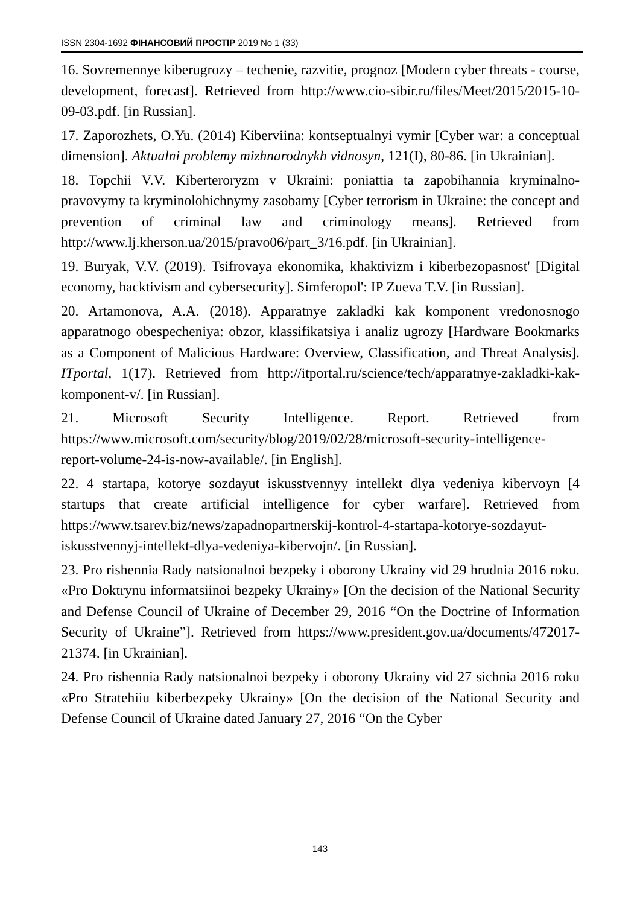ISSN 2304-1692 ФІНАНСОВИЙ ПРОСТІР 2019 No 1 (33)
16. Sovremennye kiberugrozy – techenie, razvitie, prognoz [Modern cyber threats - course, development, forecast]. Retrieved from http://www.cio-sibir.ru/files/Meet/2015/2015-10-09-03.pdf. [in Russian].
17. Zaporozhets, O.Yu. (2014) Kiberviina: kontseptualnyi vymir [Cyber war: a conceptual dimension]. Aktualni problemy mizhnarodnykh vidnosyn, 121(I), 80-86. [in Ukrainian].
18. Topchii V.V. Kiberteroryzm v Ukraini: poniattia ta zapobihannia kryminalno-pravovymy ta kryminolohichnymy zasobamy [Cyber terrorism in Ukraine: the concept and prevention of criminal law and criminology means]. Retrieved from http://www.lj.kherson.ua/2015/pravo06/part_3/16.pdf. [in Ukrainian].
19. Buryak, V.V. (2019). Tsifrovaya ekonomika, khaktivizm i kiberbezopasnost' [Digital economy, hacktivism and cybersecurity]. Simferopol': IP Zueva T.V. [in Russian].
20. Artamonova, A.A. (2018). Apparatnye zakladki kak komponent vredonosnogo apparatnogo obespecheniya: obzor, klassifikatsiya i analiz ugrozy [Hardware Bookmarks as a Component of Malicious Hardware: Overview, Classification, and Threat Analysis]. ITportal, 1(17). Retrieved from http://itportal.ru/science/tech/apparatnye-zakladki-kak-komponent-v/. [in Russian].
21. Microsoft Security Intelligence. Report. Retrieved from https://www.microsoft.com/security/blog/2019/02/28/microsoft-security-intelligence-report-volume-24-is-now-available/. [in English].
22. 4 startapa, kotorye sozdayut iskusstvennyy intellekt dlya vedeniya kibervoyn [4 startups that create artificial intelligence for cyber warfare]. Retrieved from https://www.tsarev.biz/news/zapadnopartnerskij-kontrol-4-startapa-kotorye-sozdayut-iskusstvennyj-intellekt-dlya-vedeniya-kibervojn/. [in Russian].
23. Pro rishennia Rady natsionalnoi bezpeky i oborony Ukrainy vid 29 hrudnia 2016 roku. «Pro Doktrynu informatsiinoi bezpeky Ukrainy» [On the decision of the National Security and Defense Council of Ukraine of December 29, 2016 “On the Doctrine of Information Security of Ukraine”]. Retrieved from https://www.president.gov.ua/documents/472017-21374. [in Ukrainian].
24. Pro rishennia Rady natsionalnoi bezpeky i oborony Ukrainy vid 27 sichnia 2016 roku «Pro Stratehiiu kiberbezpeky Ukrainy» [On the decision of the National Security and Defense Council of Ukraine dated January 27, 2016 “On the Cyber
143